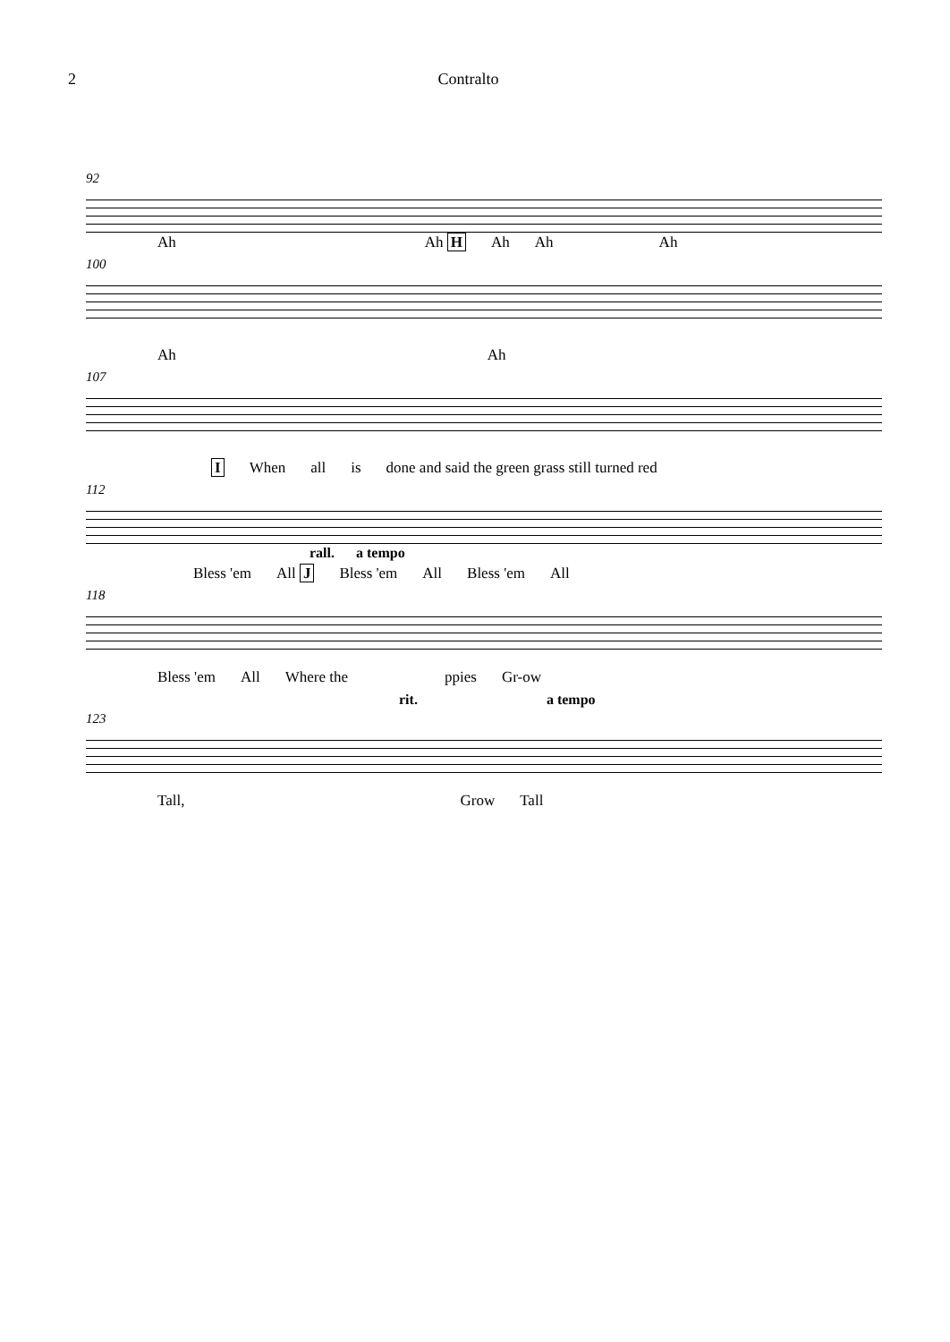2 Contralto
92
Ah Ah H Ah Ah Ah
100
Ah Ah
107
I When all is done and said the green grass still turned red
112
rall. a tempo
Bless 'em All J Bless 'em All Bless 'em All
118
Bless 'em All Where the ppies Gr-ow
rit. a tempo
123
Tall, Grow Tall